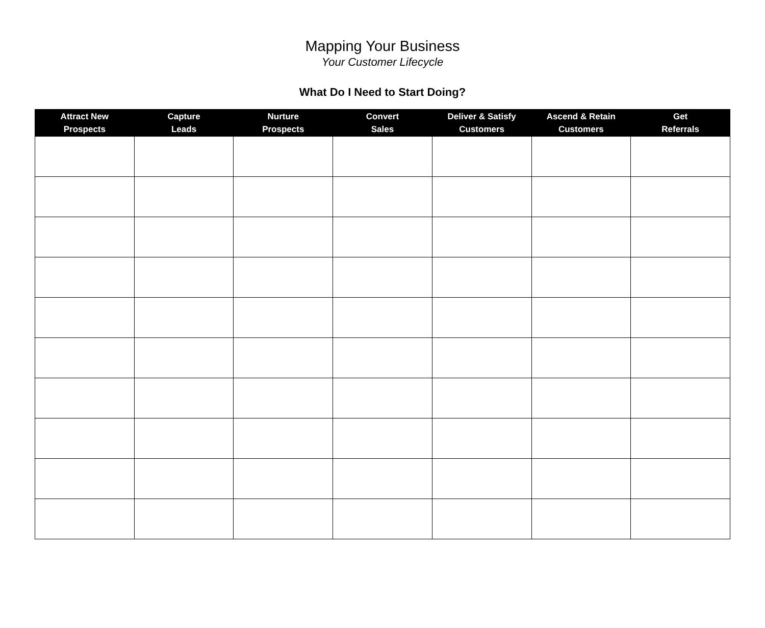Mapping Your Business
Your Customer Lifecycle
What Do I Need to Start Doing?
| Attract New Prospects | Capture Leads | Nurture Prospects | Convert Sales | Deliver & Satisfy Customers | Ascend & Retain Customers | Get Referrals |
| --- | --- | --- | --- | --- | --- | --- |